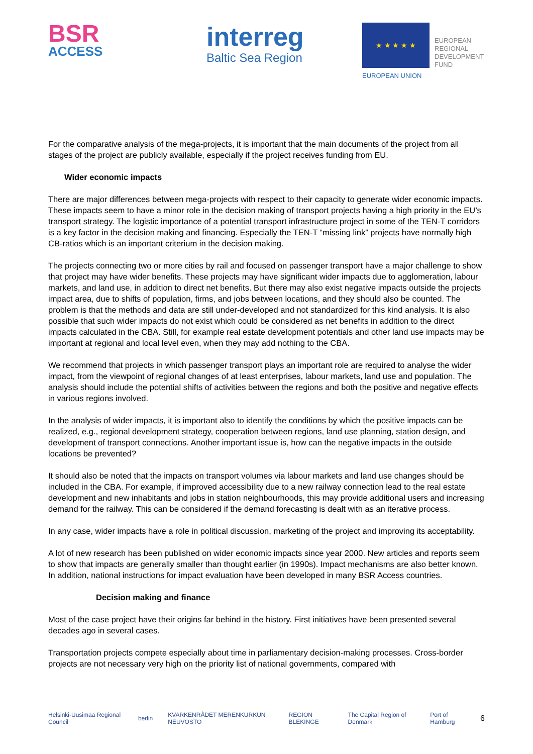BSR
ACCESS
interreg
Baltic Sea Region
★ ★ ★ ★ ★
EUROPEAN UNION
EUROPEAN
REGIONAL
DEVELOPMENT
FUND
For the comparative analysis of the mega-projects, it is important that the main documents of the project from all stages of the project are publicly available, especially if the project receives funding from EU.
Wider economic impacts
There are major differences between mega-projects with respect to their capacity to generate wider economic impacts. These impacts seem to have a minor role in the decision making of transport projects having a high priority in the EU’s transport strategy. The logistic importance of a potential transport infrastructure project in some of the TEN-T corridors is a key factor in the decision making and financing. Especially the TEN-T “missing link” projects have normally high CB-ratios which is an important criterium in the decision making.
The projects connecting two or more cities by rail and focused on passenger transport have a major challenge to show that project may have wider benefits. These projects may have significant wider impacts due to agglomeration, labour markets, and land use, in addition to direct net benefits. But there may also exist negative impacts outside the projects impact area, due to shifts of population, firms, and jobs between locations, and they should also be counted. The problem is that the methods and data are still under-developed and not standardized for this kind analysis. It is also possible that such wider impacts do not exist which could be considered as net benefits in addition to the direct impacts calculated in the CBA. Still, for example real estate development potentials and other land use impacts may be important at regional and local level even, when they may add nothing to the CBA.
We recommend that projects in which passenger transport plays an important role are required to analyse the wider impact, from the viewpoint of regional changes of at least enterprises, labour markets, land use and population. The analysis should include the potential shifts of activities between the regions and both the positive and negative effects in various regions involved.
In the analysis of wider impacts, it is important also to identify the conditions by which the positive impacts can be realized, e.g., regional development strategy, cooperation between regions, land use planning, station design, and development of transport connections. Another important issue is, how can the negative impacts in the outside locations be prevented?
It should also be noted that the impacts on transport volumes via labour markets and land use changes should be included in the CBA. For example, if improved accessibility due to a new railway connection lead to the real estate development and new inhabitants and jobs in station neighbourhoods, this may provide additional users and increasing demand for the railway. This can be considered if the demand forecasting is dealt with as an iterative process.
In any case, wider impacts have a role in political discussion, marketing of the project and improving its acceptability.
A lot of new research has been published on wider economic impacts since year 2000. New articles and reports seem to show that impacts are generally smaller than thought earlier (in 1990s). Impact mechanisms are also better known. In addition, national instructions for impact evaluation have been developed in many BSR Access countries.
Decision making and finance
Most of the case project have their origins far behind in the history. First initiatives have been presented several decades ago in several cases.
Transportation projects compete especially about time in parliamentary decision-making processes. Cross-border projects are not necessary very high on the priority list of national governments, compared with
Helsinki-Uusimaa Regional Council berlin KVARKENRÅDET MERENKURKUN NEUVOSTO REGION BLEKINGE The Capital Region of Denmark Port of Hamburg 6